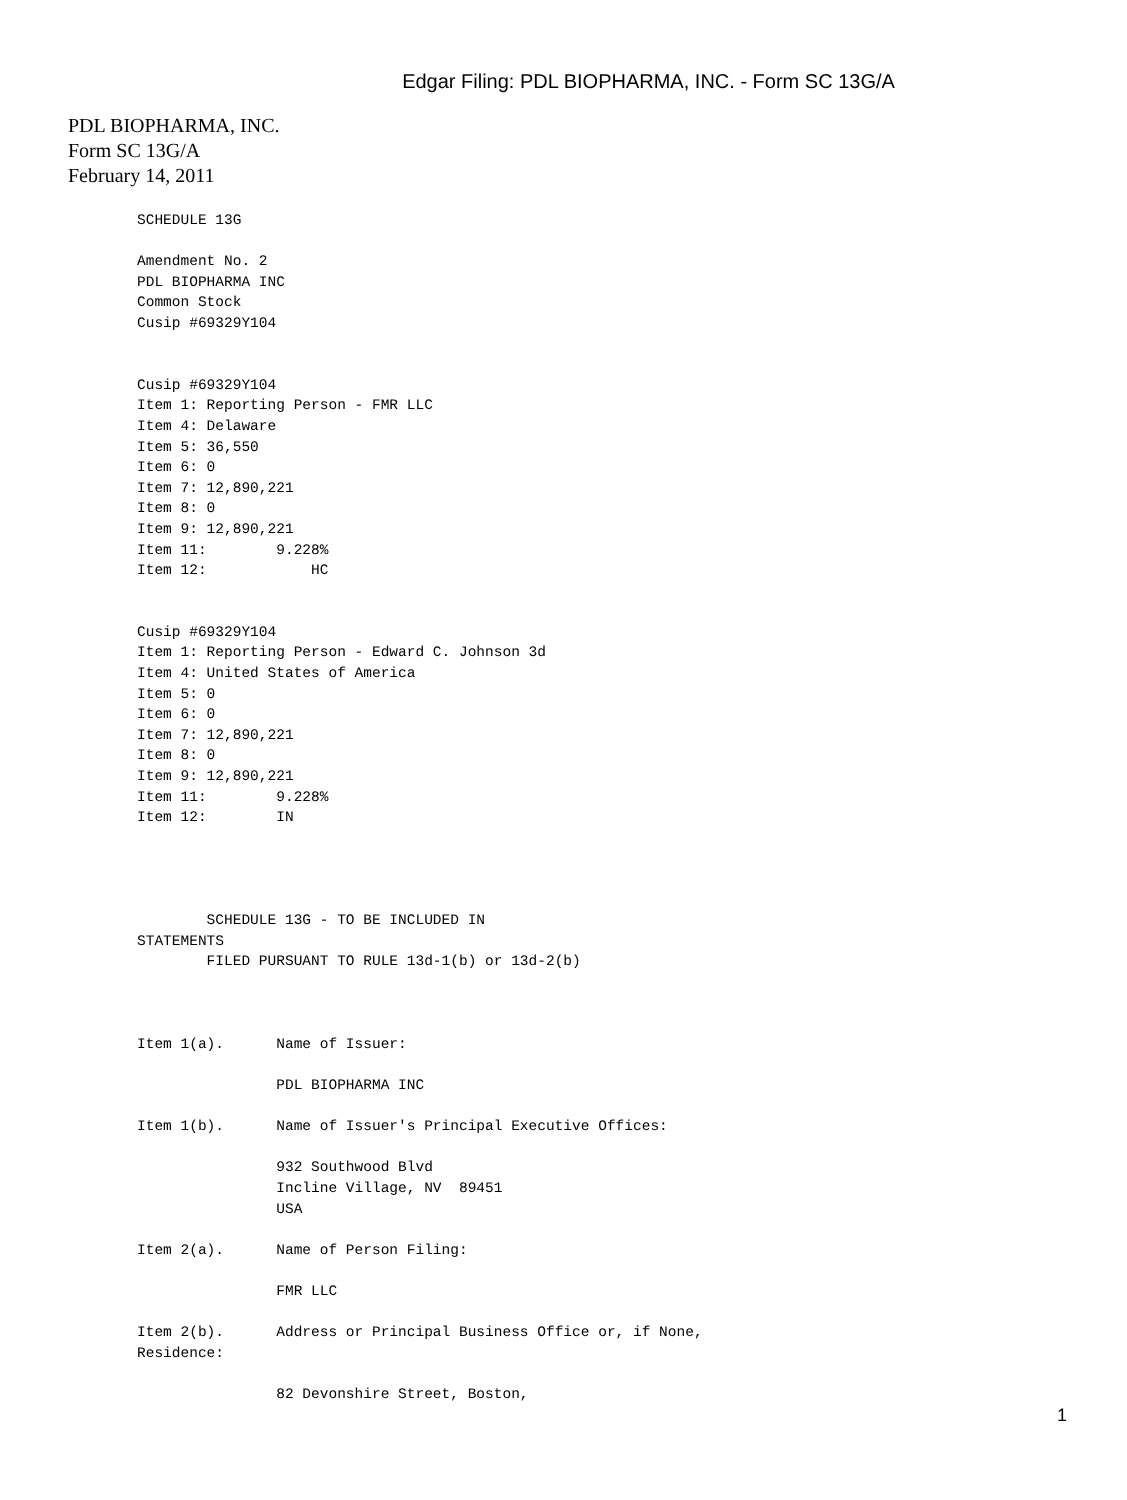Edgar Filing: PDL BIOPHARMA, INC. - Form SC 13G/A
PDL BIOPHARMA, INC.
Form SC 13G/A
February 14, 2011
SCHEDULE 13G

Amendment No. 2
PDL BIOPHARMA INC
Common Stock
Cusip #69329Y104


Cusip #69329Y104
Item 1: Reporting Person - FMR LLC
Item 4: Delaware
Item 5: 36,550
Item 6: 0
Item 7: 12,890,221
Item 8: 0
Item 9: 12,890,221
Item 11:        9.228%
Item 12:            HC


Cusip #69329Y104
Item 1: Reporting Person - Edward C. Johnson 3d
Item 4: United States of America
Item 5: 0
Item 6: 0
Item 7: 12,890,221
Item 8: 0
Item 9: 12,890,221
Item 11:        9.228%
Item 12:        IN




        SCHEDULE 13G - TO BE INCLUDED IN
STATEMENTS
        FILED PURSUANT TO RULE 13d-1(b) or 13d-2(b)



Item 1(a).      Name of Issuer:

                PDL BIOPHARMA INC

Item 1(b).      Name of Issuer's Principal Executive Offices:

                932 Southwood Blvd
                Incline Village, NV  89451
                USA

Item 2(a).      Name of Person Filing:

                FMR LLC

Item 2(b).      Address or Principal Business Office or, if None,
Residence:

                82 Devonshire Street, Boston,
1